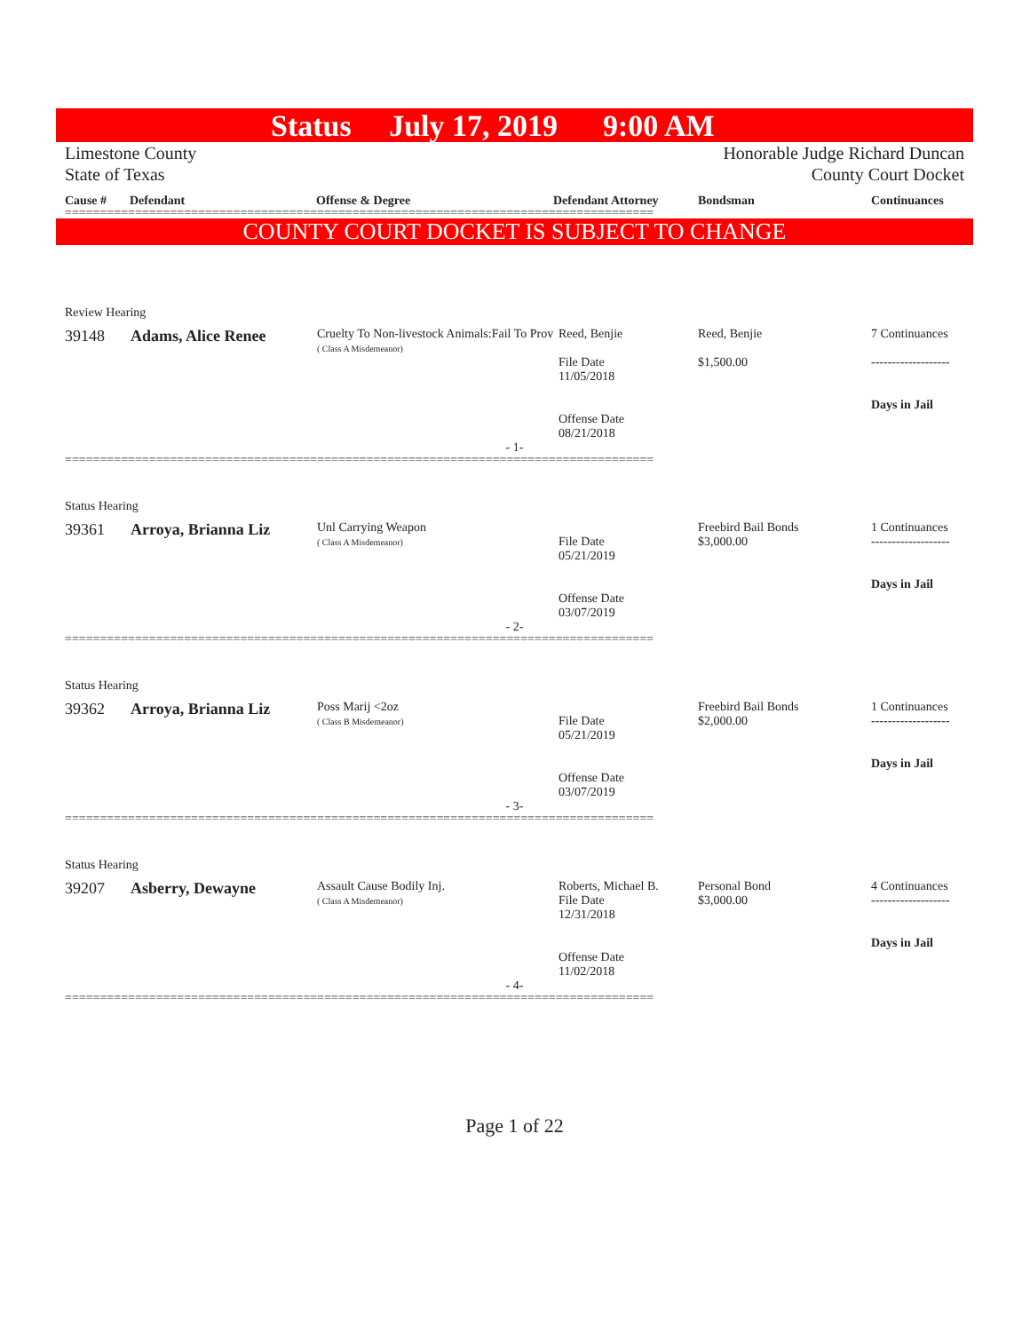Status July 17, 2019 9:00 AM
Limestone County
State of Texas
Honorable Judge Richard Duncan
County Court Docket
Cause # Defendant Offense & Degree Defendant Attorney Bondsman Continuances
====================================================================================
COUNTY COURT DOCKET IS SUBJECT TO CHANGE
Review Hearing
| 39148 | Adams, Alice Renee | Cruelty To Non-livestock Animals:Fail To Prov ( Class A Misdemeanor) | Reed, Benjie File Date 11/05/2018 Offense Date 08/21/2018 | Reed, Benjie $1,500.00 | 7 Continuances ------------------- Days in Jail |
- 1-
====================================================================================
Status Hearing
| 39361 | Arroya, Brianna Liz | Unl Carrying Weapon ( Class A Misdemeanor) | File Date 05/21/2019 Offense Date 03/07/2019 | Freebird Bail Bonds $3,000.00 | 1 Continuances ------------------- Days in Jail |
- 2-
====================================================================================
Status Hearing
| 39362 | Arroya, Brianna Liz | Poss Marij <2oz ( Class B Misdemeanor) | File Date 05/21/2019 Offense Date 03/07/2019 | Freebird Bail Bonds $2,000.00 | 1 Continuances ------------------- Days in Jail |
- 3-
====================================================================================
Status Hearing
| 39207 | Asberry, Dewayne | Assault Cause Bodily Inj. ( Class A Misdemeanor) | Roberts, Michael B. File Date 12/31/2018 Offense Date 11/02/2018 | Personal Bond $3,000.00 | 4 Continuances ------------------- Days in Jail |
- 4-
====================================================================================
Page 1 of 22